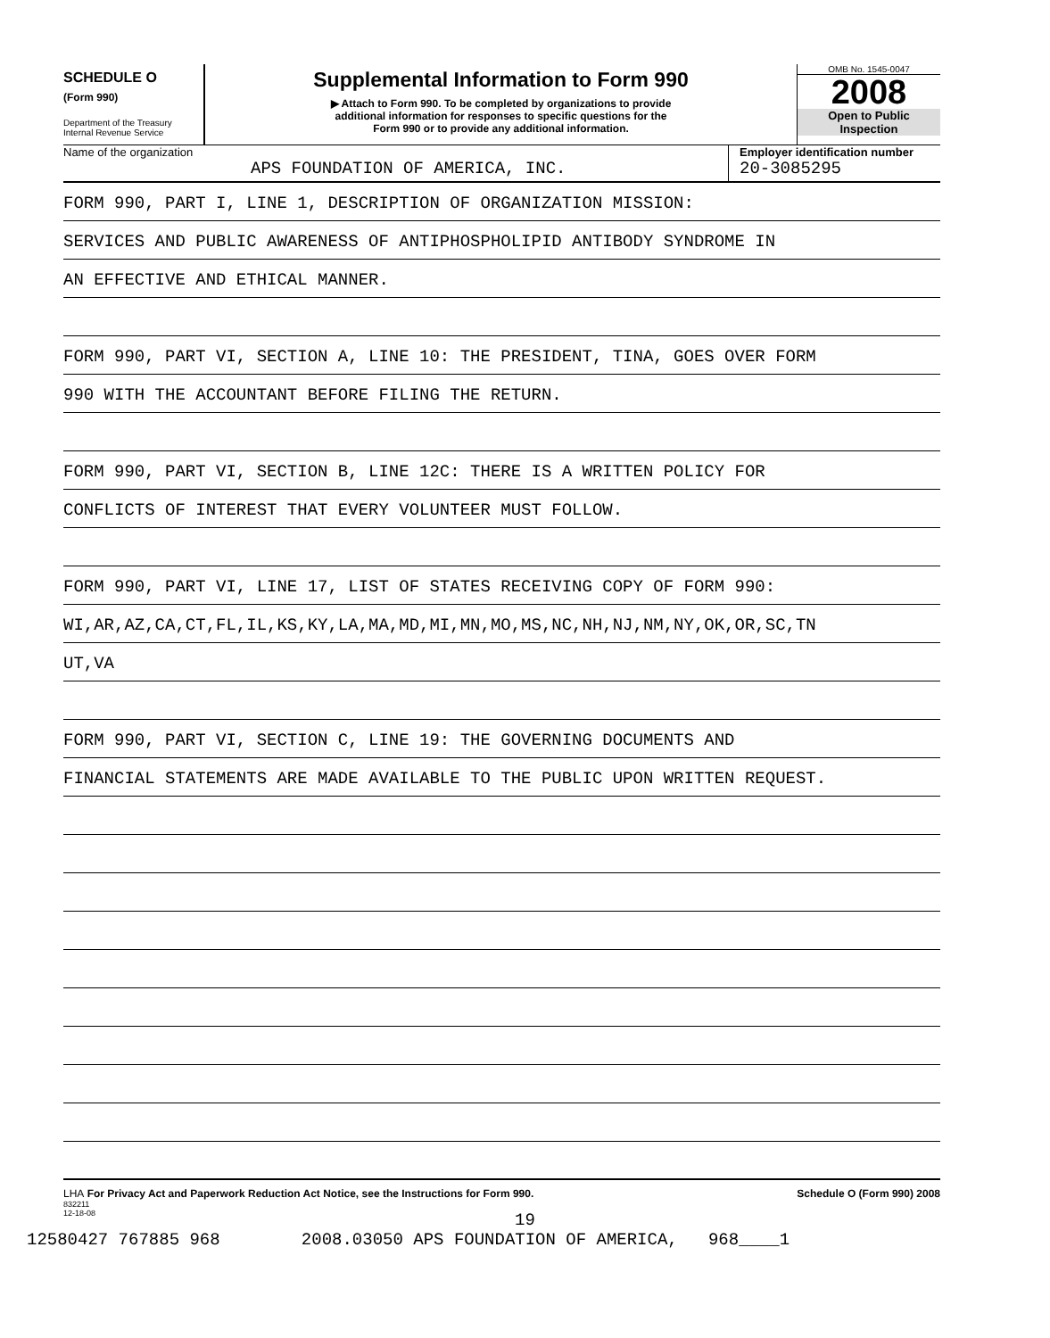SCHEDULE O
(Form 990)
Department of the Treasury
Internal Revenue Service
Supplemental Information to Form 990
▶ Attach to Form 990. To be completed by organizations to provide
additional information for responses to specific questions for the
Form 990 or to provide any additional information.
OMB No. 1545-0047
2008
Open to Public
Inspection
Name of the organization
APS FOUNDATION OF AMERICA, INC.
Employer identification number
20-3085295
FORM 990, PART I, LINE 1, DESCRIPTION OF ORGANIZATION MISSION:
SERVICES AND PUBLIC AWARENESS OF ANTIPHOSPHOLIPID ANTIBODY SYNDROME IN
AN EFFECTIVE AND ETHICAL MANNER.
FORM 990, PART VI, SECTION A, LINE 10: THE PRESIDENT, TINA, GOES OVER FORM
990 WITH THE ACCOUNTANT BEFORE FILING THE RETURN.
FORM 990, PART VI, SECTION B, LINE 12C: THERE IS A WRITTEN POLICY FOR
CONFLICTS OF INTEREST THAT EVERY VOLUNTEER MUST FOLLOW.
FORM 990, PART VI, LINE 17, LIST OF STATES RECEIVING COPY OF FORM 990:
WI,AR,AZ,CA,CT,FL,IL,KS,KY,LA,MA,MD,MI,MN,MO,MS,NC,NH,NJ,NM,NY,OK,OR,SC,TN
UT,VA
FORM 990, PART VI, SECTION C, LINE 19: THE GOVERNING DOCUMENTS AND
FINANCIAL STATEMENTS ARE MADE AVAILABLE TO THE PUBLIC UPON WRITTEN REQUEST.
LHA For Privacy Act and Paperwork Reduction Act Notice, see the Instructions for Form 990. Schedule O (Form 990) 2008
832211
12-18-08
19
12580427 767885 968 2008.03050 APS FOUNDATION OF AMERICA, 968____1